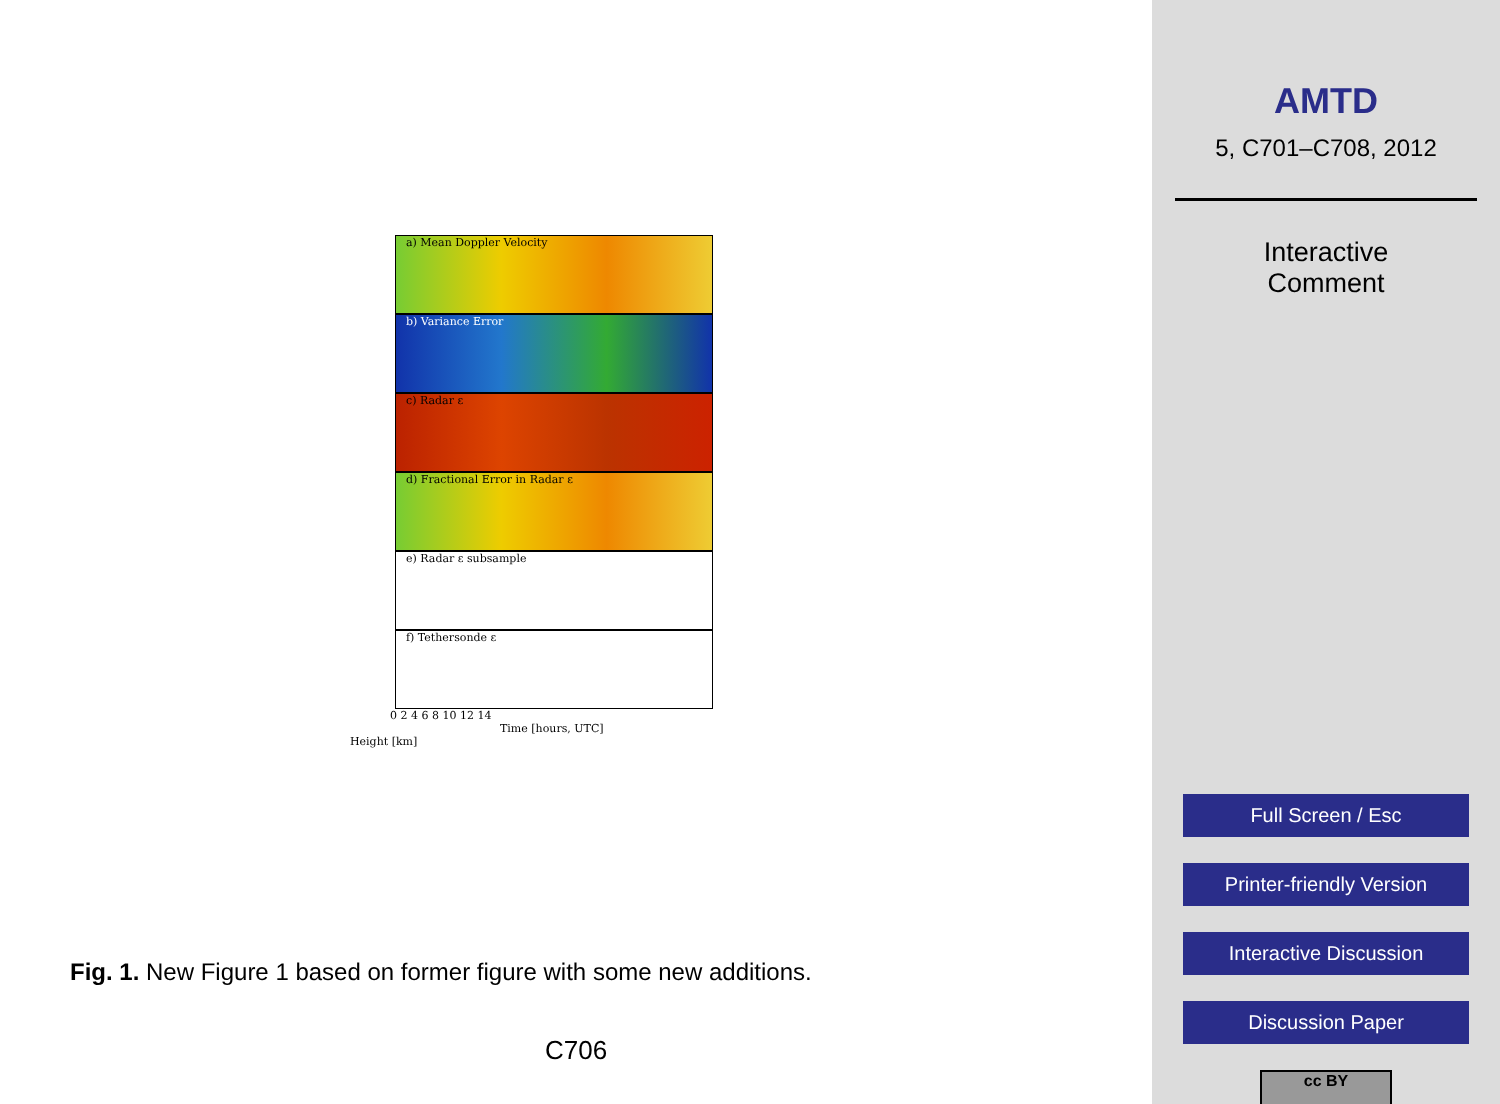a) Mean Doppler Velocity
b) Variance Error
c) Radar ε
d) Fractional Error in Radar ε
e) Radar ε subsample
f) Tethersonde ε
0 2 4 6 8 10 12 14
Time [hours, UTC]
Height [km]
Fig. 1. New Figure 1 based on former figure with some new additions.
C706
AMTD
5, C701–C708, 2012
Interactive
Comment
Full Screen / Esc
Printer-friendly Version
Interactive Discussion
Discussion Paper
cc BY